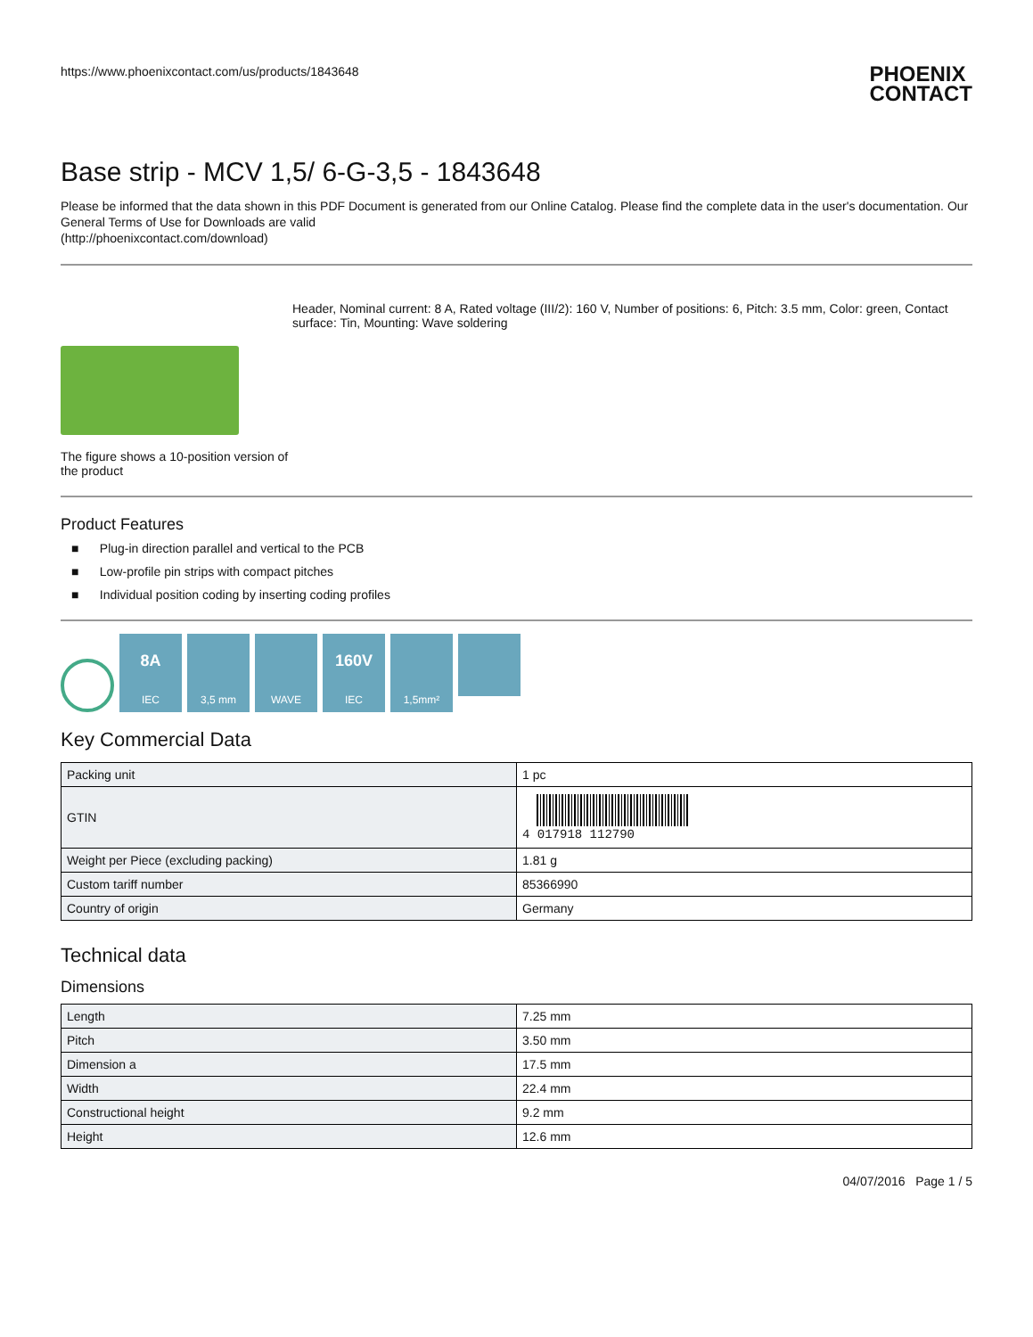https://www.phoenixcontact.com/us/products/1843648
PHOENIX
CONTACT
Base strip - MCV 1,5/ 6-G-3,5 - 1843648
Please be informed that the data shown in this PDF Document is generated from our Online Catalog. Please find the complete data in the user's documentation. Our General Terms of Use for Downloads are valid
(http://phoenixcontact.com/download)
The figure shows a 10-position version of the product
Header, Nominal current: 8 A, Rated voltage (III/2): 160 V, Number of positions: 6, Pitch: 3.5 mm, Color: green, Contact surface: Tin, Mounting: Wave soldering
Product Features
■ Plug-in direction parallel and vertical to the PCB
■ Low-profile pin strips with compact pitches
■ Individual position coding by inserting coding profiles
8A
IEC
3,5 mm
WAVE
160V
IEC
1,5mm²
Key Commercial Data
| Packing unit | 1 pc |
| GTIN | 4 017918 112790 |
| Weight per Piece (excluding packing) | 1.81 g |
| Custom tariff number | 85366990 |
| Country of origin | Germany |
Technical data
Dimensions
| Length | 7.25 mm |
| Pitch | 3.50 mm |
| Dimension a | 17.5 mm |
| Width | 22.4 mm |
| Constructional height | 9.2 mm |
| Height | 12.6 mm |
04/07/2016 Page 1 / 5